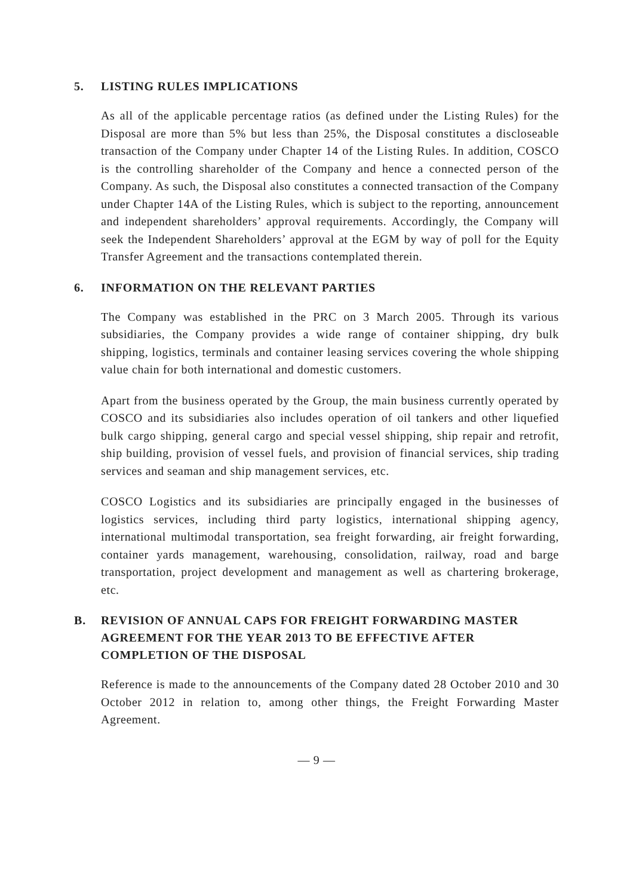5. LISTING RULES IMPLICATIONS
As all of the applicable percentage ratios (as defined under the Listing Rules) for the Disposal are more than 5% but less than 25%, the Disposal constitutes a discloseable transaction of the Company under Chapter 14 of the Listing Rules. In addition, COSCO is the controlling shareholder of the Company and hence a connected person of the Company. As such, the Disposal also constitutes a connected transaction of the Company under Chapter 14A of the Listing Rules, which is subject to the reporting, announcement and independent shareholders’ approval requirements. Accordingly, the Company will seek the Independent Shareholders’ approval at the EGM by way of poll for the Equity Transfer Agreement and the transactions contemplated therein.
6. INFORMATION ON THE RELEVANT PARTIES
The Company was established in the PRC on 3 March 2005. Through its various subsidiaries, the Company provides a wide range of container shipping, dry bulk shipping, logistics, terminals and container leasing services covering the whole shipping value chain for both international and domestic customers.
Apart from the business operated by the Group, the main business currently operated by COSCO and its subsidiaries also includes operation of oil tankers and other liquefied bulk cargo shipping, general cargo and special vessel shipping, ship repair and retrofit, ship building, provision of vessel fuels, and provision of financial services, ship trading services and seaman and ship management services, etc.
COSCO Logistics and its subsidiaries are principally engaged in the businesses of logistics services, including third party logistics, international shipping agency, international multimodal transportation, sea freight forwarding, air freight forwarding, container yards management, warehousing, consolidation, railway, road and barge transportation, project development and management as well as chartering brokerage, etc.
B. REVISION OF ANNUAL CAPS FOR FREIGHT FORWARDING MASTER AGREEMENT FOR THE YEAR 2013 TO BE EFFECTIVE AFTER COMPLETION OF THE DISPOSAL
Reference is made to the announcements of the Company dated 28 October 2010 and 30 October 2012 in relation to, among other things, the Freight Forwarding Master Agreement.
— 9 —